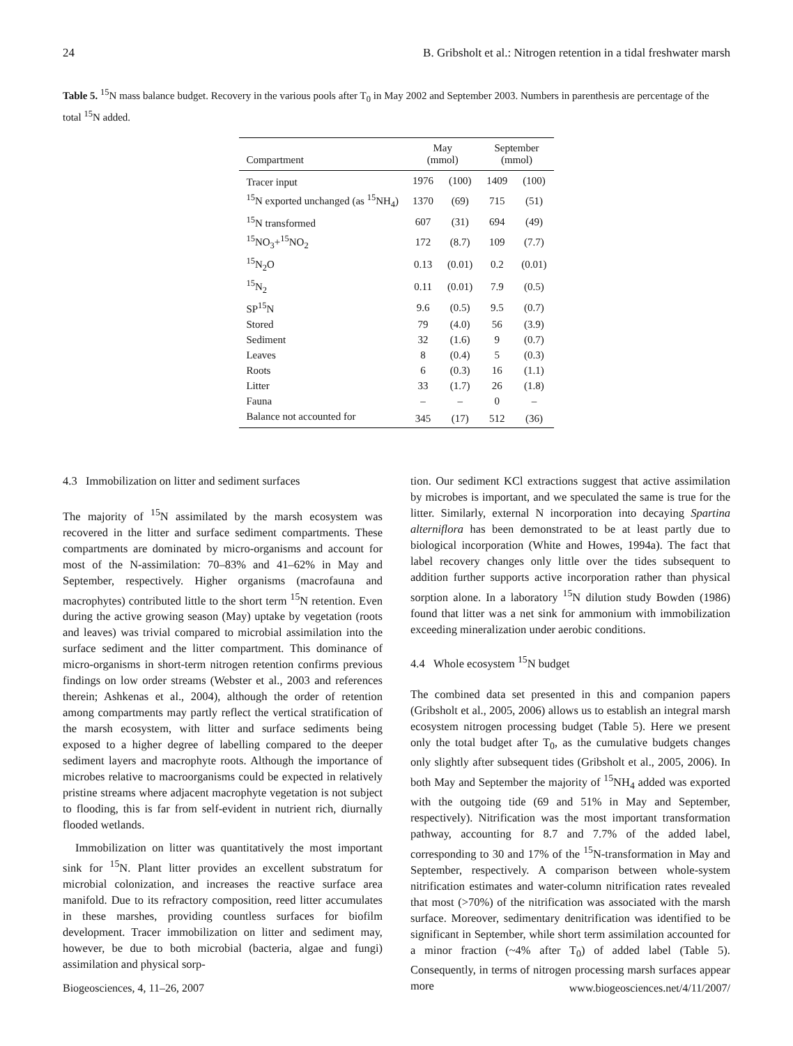24 B. Gribsholt et al.: Nitrogen retention in a tidal freshwater marsh
Table 5. <sup>15</sup>N mass balance budget. Recovery in the various pools after T<sub>0</sub> in May 2002 and September 2003. Numbers in parenthesis are percentage of the total <sup>15</sup>N added.
| Compartment | May (mmol) | | September (mmol) | |
| --- | --- | --- | --- | --- |
| Tracer input | 1976 | (100) | 1409 | (100) |
| <sup>15</sup>N exported unchanged (as <sup>15</sup>NH<sub>4</sub>) | 1370 | (69) | 715 | (51) |
| <sup>15</sup>N transformed | 607 | (31) | 694 | (49) |
| <sup>15</sup>NO<sub>3</sub>+<sup>15</sup>NO<sub>2</sub> | 172 | (8.7) | 109 | (7.7) |
| <sup>15</sup>N<sub>2</sub>O | 0.13 | (0.01) | 0.2 | (0.01) |
| <sup>15</sup>N<sub>2</sub> | 0.11 | (0.01) | 7.9 | (0.5) |
| SP<sup>15</sup>N | 9.6 | (0.5) | 9.5 | (0.7) |
| Stored | 79 | (4.0) | 56 | (3.9) |
| Sediment | 32 | (1.6) | 9 | (0.7) |
| Leaves | 8 | (0.4) | 5 | (0.3) |
| Roots | 6 | (0.3) | 16 | (1.1) |
| Litter | 33 | (1.7) | 26 | (1.8) |
| Fauna | – | – | 0 | – |
| Balance not accounted for | 345 | (17) | 512 | (36) |
4.3 Immobilization on litter and sediment surfaces
The majority of <sup>15</sup>N assimilated by the marsh ecosystem was recovered in the litter and surface sediment compartments. These compartments are dominated by micro-organisms and account for most of the N-assimilation: 70–83% and 41–62% in May and September, respectively. Higher organisms (macrofauna and macrophytes) contributed little to the short term <sup>15</sup>N retention. Even during the active growing season (May) uptake by vegetation (roots and leaves) was trivial compared to microbial assimilation into the surface sediment and the litter compartment. This dominance of micro-organisms in short-term nitrogen retention confirms previous findings on low order streams (Webster et al., 2003 and references therein; Ashkenas et al., 2004), although the order of retention among compartments may partly reflect the vertical stratification of the marsh ecosystem, with litter and surface sediments being exposed to a higher degree of labelling compared to the deeper sediment layers and macrophyte roots. Although the importance of microbes relative to macroorganisms could be expected in relatively pristine streams where adjacent macrophyte vegetation is not subject to flooding, this is far from self-evident in nutrient rich, diurnally flooded wetlands.
Immobilization on litter was quantitatively the most important sink for <sup>15</sup>N. Plant litter provides an excellent substratum for microbial colonization, and increases the reactive surface area manifold. Due to its refractory composition, reed litter accumulates in these marshes, providing countless surfaces for biofilm development. Tracer immobilization on litter and sediment may, however, be due to both microbial (bacteria, algae and fungi) assimilation and physical sorp-
tion. Our sediment KCl extractions suggest that active assimilation by microbes is important, and we speculated the same is true for the litter. Similarly, external N incorporation into decaying Spartina alterniflora has been demonstrated to be at least partly due to biological incorporation (White and Howes, 1994a). The fact that label recovery changes only little over the tides subsequent to addition further supports active incorporation rather than physical sorption alone. In a laboratory <sup>15</sup>N dilution study Bowden (1986) found that litter was a net sink for ammonium with immobilization exceeding mineralization under aerobic conditions.
4.4 Whole ecosystem <sup>15</sup>N budget
The combined data set presented in this and companion papers (Gribsholt et al., 2005, 2006) allows us to establish an integral marsh ecosystem nitrogen processing budget (Table 5). Here we present only the total budget after T<sub>0</sub>, as the cumulative budgets changes only slightly after subsequent tides (Gribsholt et al., 2005, 2006). In both May and September the majority of <sup>15</sup>NH<sub>4</sub> added was exported with the outgoing tide (69 and 51% in May and September, respectively). Nitrification was the most important transformation pathway, accounting for 8.7 and 7.7% of the added label, corresponding to 30 and 17% of the <sup>15</sup>N-transformation in May and September, respectively. A comparison between whole-system nitrification estimates and water-column nitrification rates revealed that most (>70%) of the nitrification was associated with the marsh surface. Moreover, sedimentary denitrification was identified to be significant in September, while short term assimilation accounted for a minor fraction (~4% after T<sub>0</sub>) of added label (Table 5). Consequently, in terms of nitrogen processing marsh surfaces appear more
Biogeosciences, 4, 11–26, 2007 www.biogeosciences.net/4/11/2007/